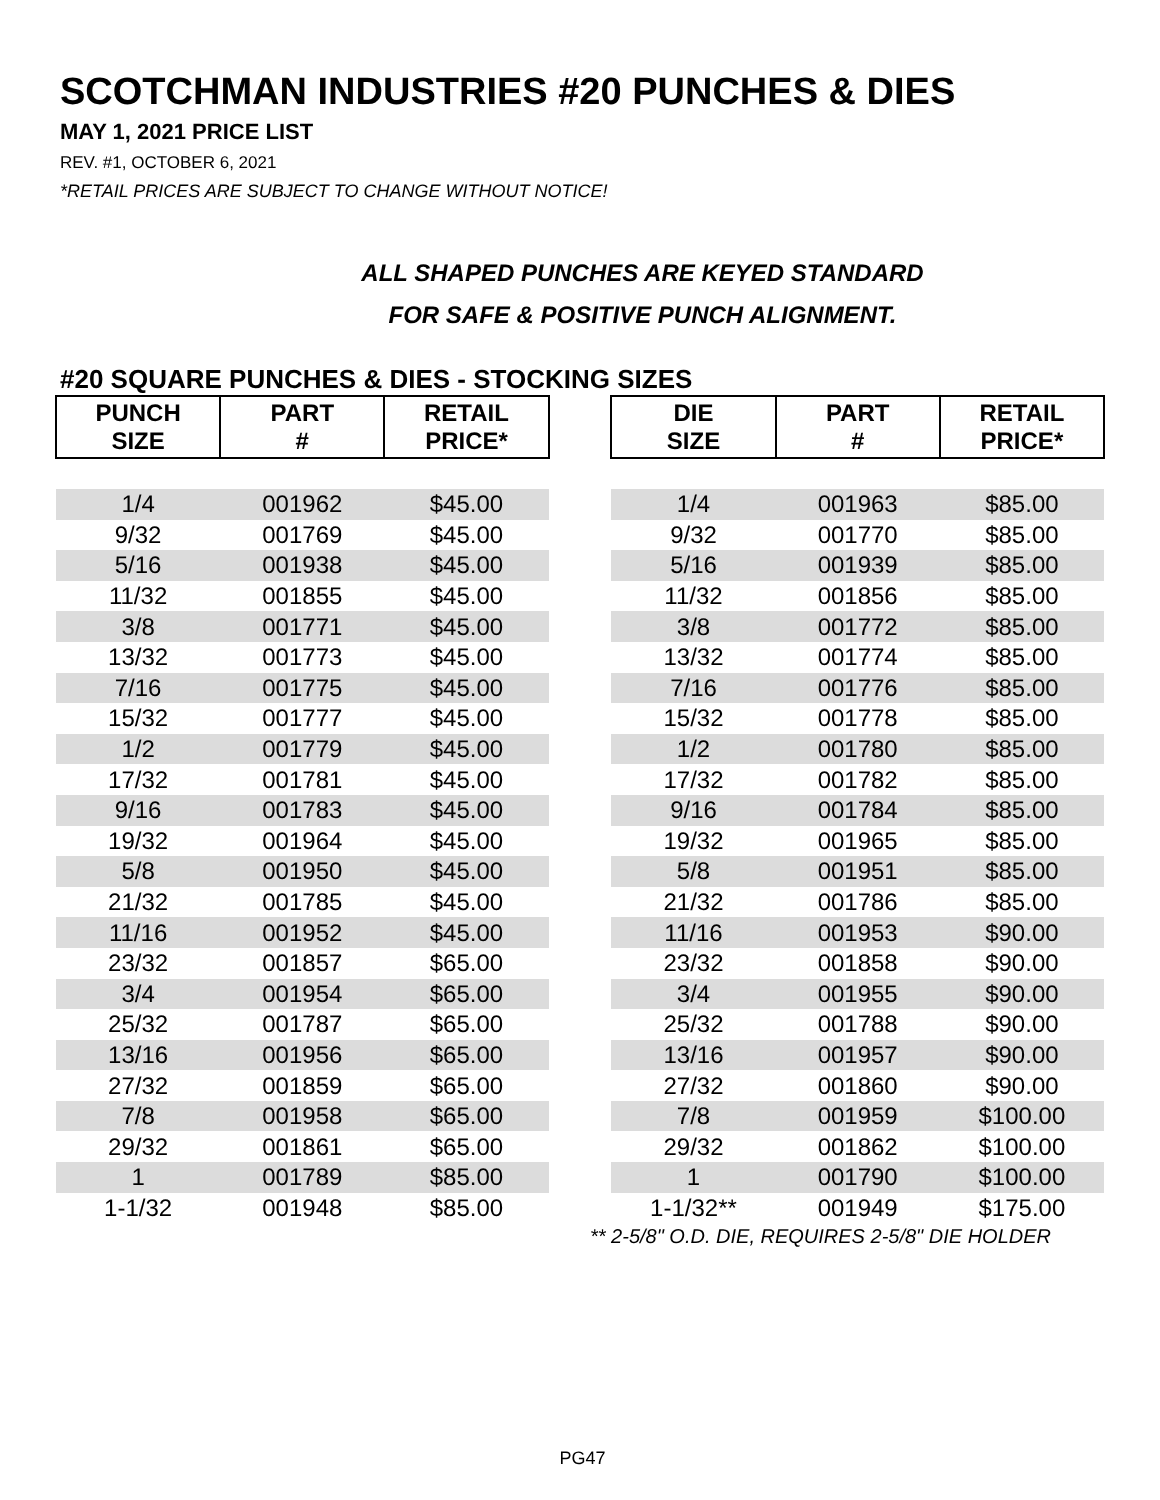SCOTCHMAN INDUSTRIES #20 PUNCHES & DIES
MAY 1, 2021 PRICE LIST
REV. #1, OCTOBER 6, 2021
*RETAIL PRICES ARE SUBJECT TO CHANGE WITHOUT NOTICE!
ALL SHAPED PUNCHES ARE KEYED STANDARD
FOR SAFE & POSITIVE PUNCH ALIGNMENT.
#20 SQUARE PUNCHES & DIES - STOCKING SIZES
| PUNCH SIZE | PART # | RETAIL PRICE* | | DIE SIZE | PART # | RETAIL PRICE* |
| --- | --- | --- | --- | --- | --- | --- |
| 1/4 | 001962 | $45.00 | | 1/4 | 001963 | $85.00 |
| 9/32 | 001769 | $45.00 | | 9/32 | 001770 | $85.00 |
| 5/16 | 001938 | $45.00 | | 5/16 | 001939 | $85.00 |
| 11/32 | 001855 | $45.00 | | 11/32 | 001856 | $85.00 |
| 3/8 | 001771 | $45.00 | | 3/8 | 001772 | $85.00 |
| 13/32 | 001773 | $45.00 | | 13/32 | 001774 | $85.00 |
| 7/16 | 001775 | $45.00 | | 7/16 | 001776 | $85.00 |
| 15/32 | 001777 | $45.00 | | 15/32 | 001778 | $85.00 |
| 1/2 | 001779 | $45.00 | | 1/2 | 001780 | $85.00 |
| 17/32 | 001781 | $45.00 | | 17/32 | 001782 | $85.00 |
| 9/16 | 001783 | $45.00 | | 9/16 | 001784 | $85.00 |
| 19/32 | 001964 | $45.00 | | 19/32 | 001965 | $85.00 |
| 5/8 | 001950 | $45.00 | | 5/8 | 001951 | $85.00 |
| 21/32 | 001785 | $45.00 | | 21/32 | 001786 | $85.00 |
| 11/16 | 001952 | $45.00 | | 11/16 | 001953 | $90.00 |
| 23/32 | 001857 | $65.00 | | 23/32 | 001858 | $90.00 |
| 3/4 | 001954 | $65.00 | | 3/4 | 001955 | $90.00 |
| 25/32 | 001787 | $65.00 | | 25/32 | 001788 | $90.00 |
| 13/16 | 001956 | $65.00 | | 13/16 | 001957 | $90.00 |
| 27/32 | 001859 | $65.00 | | 27/32 | 001860 | $90.00 |
| 7/8 | 001958 | $65.00 | | 7/8 | 001959 | $100.00 |
| 29/32 | 001861 | $65.00 | | 29/32 | 001862 | $100.00 |
| 1 | 001789 | $85.00 | | 1 | 001790 | $100.00 |
| 1-1/32 | 001948 | $85.00 | | 1-1/32** | 001949 | $175.00 |
** 2-5/8" O.D. DIE, REQUIRES 2-5/8" DIE HOLDER
PG47